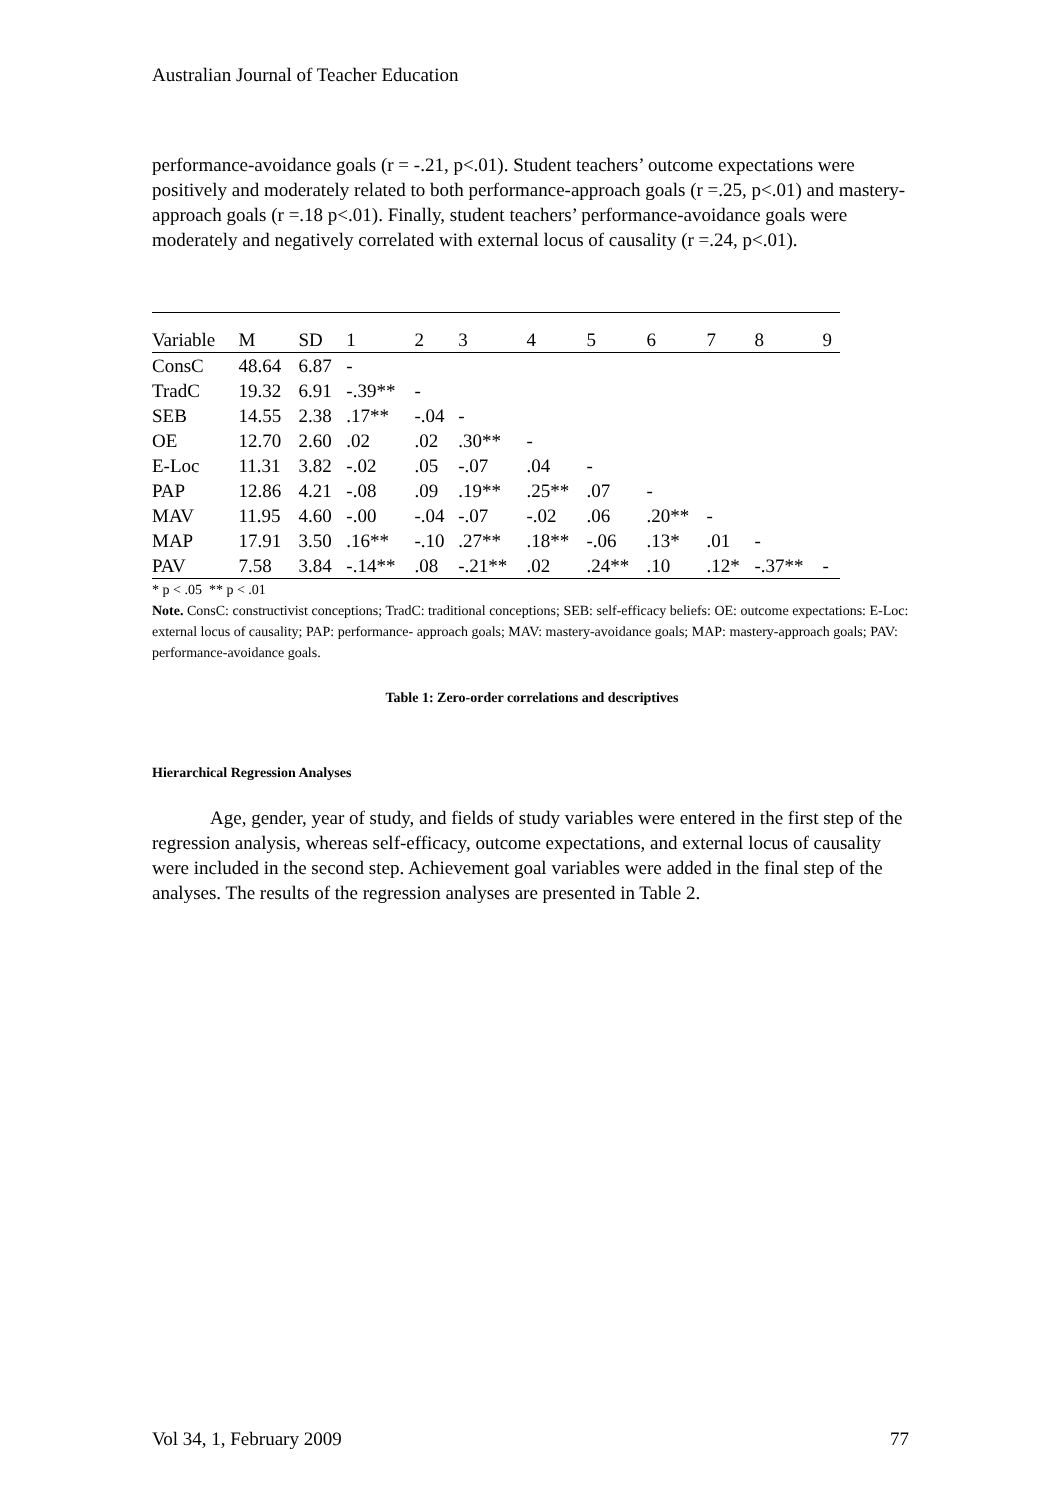Australian Journal of Teacher Education
performance-avoidance goals (r = -.21, p<.01). Student teachers’ outcome expectations were positively and moderately related to both performance-approach goals (r =.25, p<.01) and mastery-approach goals (r =.18 p<.01). Finally, student teachers’ performance-avoidance goals were moderately and negatively correlated with external locus of causality (r =.24, p<.01).
| Variable | M | SD | 1 | 2 | 3 | 4 | 5 | 6 | 7 | 8 | 9 |
| --- | --- | --- | --- | --- | --- | --- | --- | --- | --- | --- | --- |
| ConsC | 48.64 | 6.87 | - | | | | | | | | |
| TradC | 19.32 | 6.91 | -.39** | - | | | | | | | |
| SEB | 14.55 | 2.38 | .17** | -.04 | - | | | | | | |
| OE | 12.70 | 2.60 | .02 | .02 | .30** | - | | | | | |
| E-Loc | 11.31 | 3.82 | -.02 | .05 | -.07 | .04 | - | | | | |
| PAP | 12.86 | 4.21 | -.08 | .09 | .19** | .25** | .07 | - | | | |
| MAV | 11.95 | 4.60 | -.00 | -.04 | -.07 | -.02 | .06 | .20** | - | | |
| MAP | 17.91 | 3.50 | .16** | -.10 | .27** | .18** | -.06 | .13* | .01 | - | |
| PAV | 7.58 | 3.84 | -.14** | .08 | -.21** | .02 | .24** | .10 | .12* | -.37** | - |
* p < .05 ** p < .01
Note. ConsC: constructivist conceptions; TradC: traditional conceptions; SEB: self-efficacy beliefs: OE: outcome expectations: E-Loc: external locus of causality; PAP: performance- approach goals; MAV: mastery-avoidance goals; MAP: mastery-approach goals; PAV: performance-avoidance goals.
Table 1: Zero-order correlations and descriptives
Hierarchical Regression Analyses
Age, gender, year of study, and fields of study variables were entered in the first step of the regression analysis, whereas self-efficacy, outcome expectations, and external locus of causality were included in the second step. Achievement goal variables were added in the final step of the analyses. The results of the regression analyses are presented in Table 2.
Vol 34, 1, February 2009 77